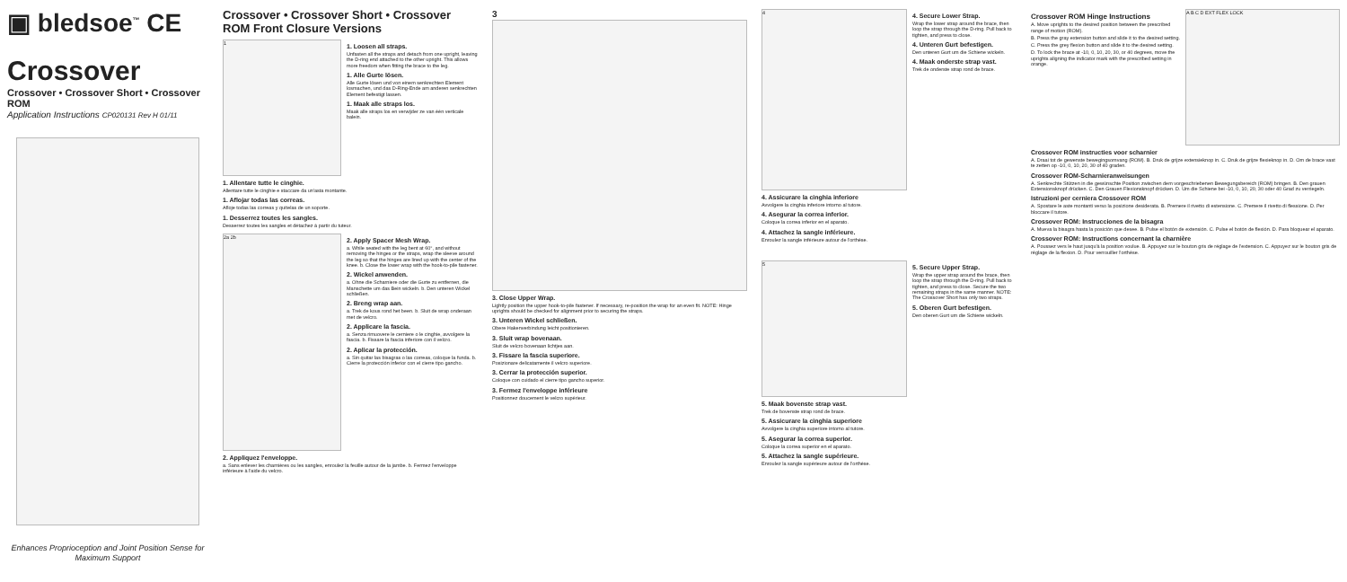▣ bledsoe<sup>™</sup> CE
Crossover
Crossover • Crossover Short • Crossover ROM
Application Instructions CP020131 Rev H 01/11
Enhances Proprioception and Joint Position Sense for Maximum Support
Crossover • Crossover Short • Crossover ROM Front Closure Versions
1
1. Loosen all straps.
Unfasten all the straps and detach from one upright, leaving the D-ring end attached to the other upright. This allows more freedom when fitting the brace to the leg.
1. Alle Gurte lösen.
Alle Gurte lösen und von einem senkrechten Element losmachen, und das D-Ring-Ende am anderen senkrechten Element befestigt lassen.
1. Maak alle straps los.
Maak alle straps los en verwijder ze van één verticale balein.
1. Allentare tutte le cinghie.
Allentare tutte le cinghie e staccare da un'asta montante.
1. Aflojar todas las correas.
Afloje todas las correas y quítelas de un soporte.
1. Desserrez toutes les sangles.
Desserrez toutes les sangles et détachez à partir du tuteur.
2a 2b
2. Apply Spacer Mesh Wrap.
a. While seated with the leg bent at 60°, and without removing the hinges or the straps, wrap the sleeve around the leg so that the hinges are lined up with the center of the knee. b. Close the lower wrap with the hook-to-pile fastener.
2. Wickel anwenden.
a. Ohne die Scharniere oder die Gurte zu entfernen, die Manschette um das Bein wickeln. b. Den unteren Wickel schließen.
2. Breng wrap aan.
a. Trek de kous rond het been. b. Sluit de wrap onderaan met de velcro.
2. Applicare la fascia.
a. Senza rimuovere le cerniere o le cinghie, avvolgere la fascia. b. Fissare la fascia inferiore con il velcro.
2. Aplicar la protección.
a. Sin quitar las bisagras o las correas, coloque la funda. b. Cierre la protección inferior con el cierre tipo gancho.
2. Appliquez l'enveloppe.
a. Sans enlever les charnières ou les sangles, enroulez la feuille autour de la jambe. b. Fermez l'enveloppe inférieure à l'aide du velcro.
3
3. Close Upper Wrap.
Lightly position the upper hook-to-pile fastener. If necessary, re-position the wrap for an even fit. NOTE: Hinge uprights should be checked for alignment prior to securing the straps.
3. Unteren Wickel schließen.
Obere Hakenverbindung leicht positionieren.
3. Sluit wrap bovenaan.
Sluit de velcro bovenaan lichtjes aan.
3. Fissare la fascia superiore.
Posizionare delicatamente il velcro superiore.
3. Cerrar la protección superior.
Coloque con cuidado el cierre tipo gancho superior.
3. Fermez l'enveloppe inférieure
Positionnez doucement le velcro supérieur.
4
4. Secure Lower Strap.
Wrap the lower strap around the brace, then loop the strap through the D-ring. Pull back to tighten, and press to close.
4. Unteren Gurt befestigen.
Den unteren Gurt um die Schiene wickeln.
4. Maak onderste strap vast.
Trek de onderste strap rond de brace.
4. Assicurare la cinghia inferiore
Avvolgere la cinghia inferiore intorno al tutore.
4. Asegurar la correa inferior.
Coloque la correa inferior en el aparato.
4. Attachez la sangle inférieure.
Enroulez la sangle inférieure autour de l'orthèse.
5
5. Secure Upper Strap.
Wrap the upper strap around the brace, then loop the strap through the D-ring. Pull back to tighten, and press to close. Secure the two remaining straps in the same manner. NOTE: The Crossover Short has only two straps.
5. Oberen Gurt befestigen.
Den oberen Gurt um die Schiene wickeln.
5. Maak bovenste strap vast.
Trek de bovenste strap rond de brace.
5. Assicurare la cinghia superiore
Avvolgere la cinghia superiore intorno al tutore.
5. Asegurar la correa superior.
Coloque la correa superior en el aparato.
5. Attachez la sangle supérieure.
Enroulez la sangle supérieure autour de l'orthèse.
Crossover ROM Hinge Instructions
A. Move uprights to the desired position between the prescribed range of motion (ROM).
B. Press the gray extension button and slide it to the desired setting.
C. Press the grey flexion button and slide it to the desired setting.
D. To lock the brace at -10, 0, 10, 20, 30, or 40 degrees, move the uprights aligning the indicator mark with the prescribed setting in orange.
A B C D EXT FLEX LOCK
Crossover ROM instructies voor scharnier
A. Draai tot de gewenste bewegingsomvang (ROM). B. Druk de grijze extensieknop in. C. Druk de grijze flexieknop in. D. Om de brace vast te zetten op -10, 0, 10, 20, 30 of 40 graden.
Crossover ROM-Scharnieranweisungen
A. Senkrechte Stützen in die gewünschte Position zwischen dem vorgeschriebenen Bewegungsbereich (ROM) bringen. B. Den grauen Extensionsknopf drücken. C. Den Grauen Flexionsknopf drücken. D. Um die Schiene bei -10, 0, 10, 20, 30 oder 40 Grad zu verriegeln.
Istruzioni per cerniera Crossover ROM
A. Spostare le aste montanti verso la posizione desiderata. B. Premere il rivetto di estensione. C. Premere il rivetto di flessione. D. Per bloccare il tutore.
Crossover ROM: Instrucciones de la bisagra
A. Mueva la bisagra hasta la posición que desee. B. Pulse el botón de extensión. C. Pulse el botón de flexión. D. Para bloquear el aparato.
Crossover ROM: Instructions concernant la charnière
A. Poussez vers le haut jusqu'à la position voulue. B. Appuyez sur le bouton gris de réglage de l'extension. C. Appuyez sur le bouton gris de réglage de la flexion. D. Pour verrouiller l'orthèse.